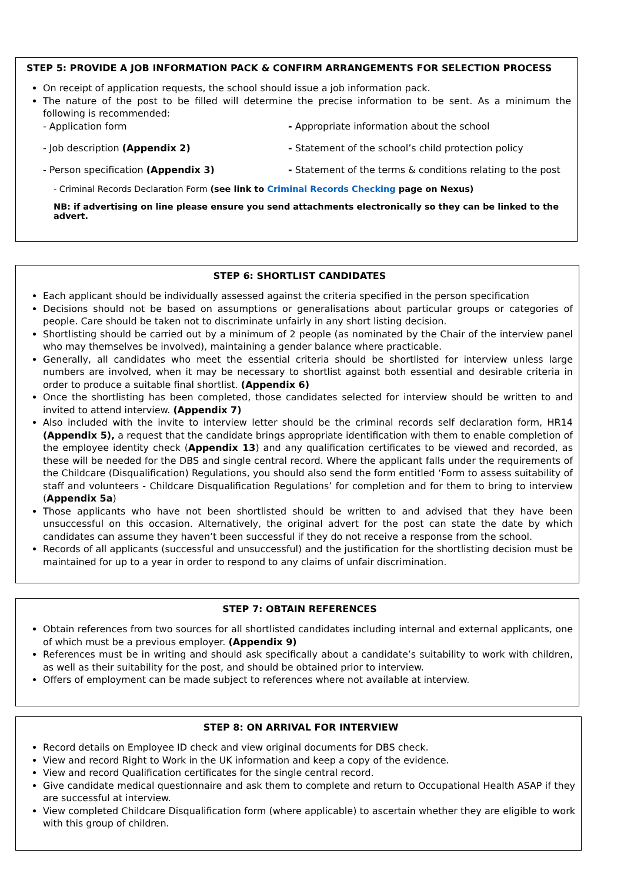STEP 5: PROVIDE A JOB INFORMATION PACK & CONFIRM ARRANGEMENTS FOR SELECTION PROCESS
On receipt of application requests, the school should issue a job information pack.
The nature of the post to be filled will determine the precise information to be sent. As a minimum the following is recommended:
- Application form
- Appropriate information about the school
- Job description (Appendix 2)
- Statement of the school’s child protection policy
- Person specification (Appendix 3)
- Statement of the terms & conditions relating to the post
- Criminal Records Declaration Form (see link to Criminal Records Checking page on Nexus)
NB: if advertising on line please ensure you send attachments electronically so they can be linked to the advert.
STEP 6: SHORTLIST CANDIDATES
Each applicant should be individually assessed against the criteria specified in the person specification
Decisions should not be based on assumptions or generalisations about particular groups or categories of people. Care should be taken not to discriminate unfairly in any short listing decision.
Shortlisting should be carried out by a minimum of 2 people (as nominated by the Chair of the interview panel who may themselves be involved), maintaining a gender balance where practicable.
Generally, all candidates who meet the essential criteria should be shortlisted for interview unless large numbers are involved, when it may be necessary to shortlist against both essential and desirable criteria in order to produce a suitable final shortlist. (Appendix 6)
Once the shortlisting has been completed, those candidates selected for interview should be written to and invited to attend interview. (Appendix 7)
Also included with the invite to interview letter should be the criminal records self declaration form, HR14 (Appendix 5), a request that the candidate brings appropriate identification with them to enable completion of the employee identity check (Appendix 13) and any qualification certificates to be viewed and recorded, as these will be needed for the DBS and single central record. Where the applicant falls under the requirements of the Childcare (Disqualification) Regulations, you should also send the form entitled ‘Form to assess suitability of staff and volunteers - Childcare Disqualification Regulations’ for completion and for them to bring to interview (Appendix 5a)
Those applicants who have not been shortlisted should be written to and advised that they have been unsuccessful on this occasion. Alternatively, the original advert for the post can state the date by which candidates can assume they haven’t been successful if they do not receive a response from the school.
Records of all applicants (successful and unsuccessful) and the justification for the shortlisting decision must be maintained for up to a year in order to respond to any claims of unfair discrimination.
STEP 7: OBTAIN REFERENCES
Obtain references from two sources for all shortlisted candidates including internal and external applicants, one of which must be a previous employer. (Appendix 9)
References must be in writing and should ask specifically about a candidate’s suitability to work with children, as well as their suitability for the post, and should be obtained prior to interview.
Offers of employment can be made subject to references where not available at interview.
STEP 8: ON ARRIVAL FOR INTERVIEW
Record details on Employee ID check and view original documents for DBS check.
View and record Right to Work in the UK information and keep a copy of the evidence.
View and record Qualification certificates for the single central record.
Give candidate medical questionnaire and ask them to complete and return to Occupational Health ASAP if they are successful at interview.
View completed Childcare Disqualification form (where applicable) to ascertain whether they are eligible to work with this group of children.